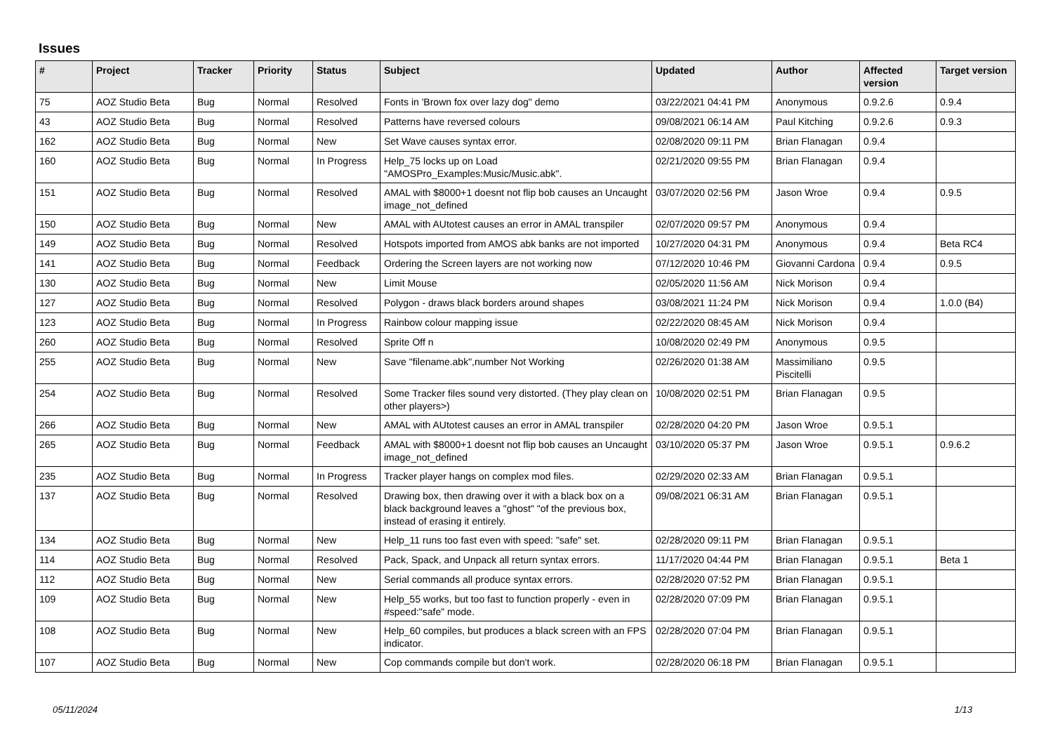Issues
| # | Project | Tracker | Priority | Status | Subject | Updated | Author | Affected version | Target version |
| --- | --- | --- | --- | --- | --- | --- | --- | --- | --- |
| 75 | AOZ Studio Beta | Bug | Normal | Resolved | Fonts in 'Brown fox over lazy dog" demo | 03/22/2021 04:41 PM | Anonymous | 0.9.2.6 | 0.9.4 |
| 43 | AOZ Studio Beta | Bug | Normal | Resolved | Patterns have reversed colours | 09/08/2021 06:14 AM | Paul Kitching | 0.9.2.6 | 0.9.3 |
| 162 | AOZ Studio Beta | Bug | Normal | New | Set Wave causes syntax error. | 02/08/2020 09:11 PM | Brian Flanagan | 0.9.4 | |
| 160 | AOZ Studio Beta | Bug | Normal | In Progress | Help_75 locks up on Load "AMOSPro_Examples:Music/Music.abk". | 02/21/2020 09:55 PM | Brian Flanagan | 0.9.4 | |
| 151 | AOZ Studio Beta | Bug | Normal | Resolved | AMAL with $8000+1 doesnt not flip bob causes an Uncaught image_not_defined | 03/07/2020 02:56 PM | Jason Wroe | 0.9.4 | 0.9.5 |
| 150 | AOZ Studio Beta | Bug | Normal | New | AMAL with AUtotest causes an error in AMAL transpiler | 02/07/2020 09:57 PM | Anonymous | 0.9.4 | |
| 149 | AOZ Studio Beta | Bug | Normal | Resolved | Hotspots imported from AMOS abk banks are not imported | 10/27/2020 04:31 PM | Anonymous | 0.9.4 | Beta RC4 |
| 141 | AOZ Studio Beta | Bug | Normal | Feedback | Ordering the Screen layers are not working now | 07/12/2020 10:46 PM | Giovanni Cardona | 0.9.4 | 0.9.5 |
| 130 | AOZ Studio Beta | Bug | Normal | New | Limit Mouse | 02/05/2020 11:56 AM | Nick Morison | 0.9.4 | |
| 127 | AOZ Studio Beta | Bug | Normal | Resolved | Polygon - draws black borders around shapes | 03/08/2021 11:24 PM | Nick Morison | 0.9.4 | 1.0.0 (B4) |
| 123 | AOZ Studio Beta | Bug | Normal | In Progress | Rainbow colour mapping issue | 02/22/2020 08:45 AM | Nick Morison | 0.9.4 | |
| 260 | AOZ Studio Beta | Bug | Normal | Resolved | Sprite Off n | 10/08/2020 02:49 PM | Anonymous | 0.9.5 | |
| 255 | AOZ Studio Beta | Bug | Normal | New | Save "filename.abk",number Not Working | 02/26/2020 01:38 AM | Massimiliano Piscitelli | 0.9.5 | |
| 254 | AOZ Studio Beta | Bug | Normal | Resolved | Some Tracker files sound very distorted. (They play clean on other players>) | 10/08/2020 02:51 PM | Brian Flanagan | 0.9.5 | |
| 266 | AOZ Studio Beta | Bug | Normal | New | AMAL with AUtotest causes an error in AMAL transpiler | 02/28/2020 04:20 PM | Jason Wroe | 0.9.5.1 | |
| 265 | AOZ Studio Beta | Bug | Normal | Feedback | AMAL with $8000+1 doesnt not flip bob causes an Uncaught image_not_defined | 03/10/2020 05:37 PM | Jason Wroe | 0.9.5.1 | 0.9.6.2 |
| 235 | AOZ Studio Beta | Bug | Normal | In Progress | Tracker player hangs on complex mod files. | 02/29/2020 02:33 AM | Brian Flanagan | 0.9.5.1 | |
| 137 | AOZ Studio Beta | Bug | Normal | Resolved | Drawing box, then drawing over it with a black box on a black background leaves a "ghost" "of the previous box, instead of erasing it entirely. | 09/08/2021 06:31 AM | Brian Flanagan | 0.9.5.1 | |
| 134 | AOZ Studio Beta | Bug | Normal | New | Help_11 runs too fast even with speed: "safe" set. | 02/28/2020 09:11 PM | Brian Flanagan | 0.9.5.1 | |
| 114 | AOZ Studio Beta | Bug | Normal | Resolved | Pack, Spack, and Unpack all return syntax errors. | 11/17/2020 04:44 PM | Brian Flanagan | 0.9.5.1 | Beta 1 |
| 112 | AOZ Studio Beta | Bug | Normal | New | Serial commands all produce syntax errors. | 02/28/2020 07:52 PM | Brian Flanagan | 0.9.5.1 | |
| 109 | AOZ Studio Beta | Bug | Normal | New | Help_55 works, but too fast to function properly - even in #speed:"safe" mode. | 02/28/2020 07:09 PM | Brian Flanagan | 0.9.5.1 | |
| 108 | AOZ Studio Beta | Bug | Normal | New | Help_60 compiles, but produces a black screen with an FPS indicator. | 02/28/2020 07:04 PM | Brian Flanagan | 0.9.5.1 | |
| 107 | AOZ Studio Beta | Bug | Normal | New | Cop commands compile but don't work. | 02/28/2020 06:18 PM | Brian Flanagan | 0.9.5.1 | |
05/11/2024 1/13